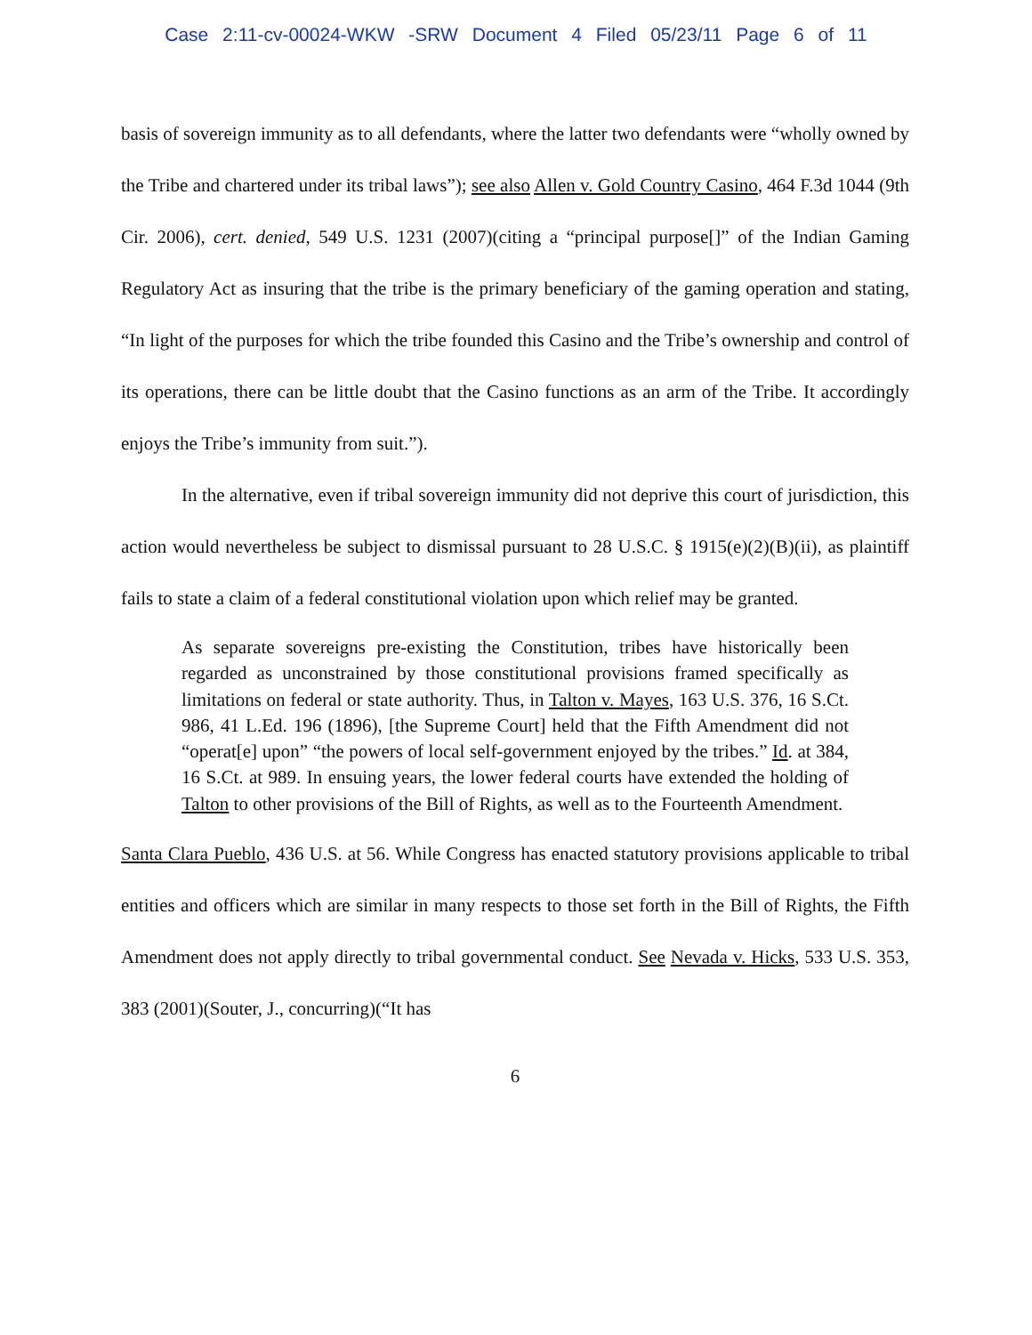Case 2:11-cv-00024-WKW -SRW Document 4 Filed 05/23/11 Page 6 of 11
basis of sovereign immunity as to all defendants, where the latter two defendants were “wholly owned by the Tribe and chartered under its tribal laws”); see also Allen v. Gold Country Casino, 464 F.3d 1044 (9th Cir. 2006), cert. denied, 549 U.S. 1231 (2007)(citing a “principal purpose[]” of the Indian Gaming Regulatory Act as insuring that the tribe is the primary beneficiary of the gaming operation and stating, “In light of the purposes for which the tribe founded this Casino and the Tribe’s ownership and control of its operations, there can be little doubt that the Casino functions as an arm of the Tribe. It accordingly enjoys the Tribe’s immunity from suit.”).
In the alternative, even if tribal sovereign immunity did not deprive this court of jurisdiction, this action would nevertheless be subject to dismissal pursuant to 28 U.S.C. § 1915(e)(2)(B)(ii), as plaintiff fails to state a claim of a federal constitutional violation upon which relief may be granted.
As separate sovereigns pre-existing the Constitution, tribes have historically been regarded as unconstrained by those constitutional provisions framed specifically as limitations on federal or state authority. Thus, in Talton v. Mayes, 163 U.S. 376, 16 S.Ct. 986, 41 L.Ed. 196 (1896), [the Supreme Court] held that the Fifth Amendment did not “operat[e] upon” “the powers of local self-government enjoyed by the tribes.” Id. at 384, 16 S.Ct. at 989. In ensuing years, the lower federal courts have extended the holding of Talton to other provisions of the Bill of Rights, as well as to the Fourteenth Amendment.
Santa Clara Pueblo, 436 U.S. at 56. While Congress has enacted statutory provisions applicable to tribal entities and officers which are similar in many respects to those set forth in the Bill of Rights, the Fifth Amendment does not apply directly to tribal governmental conduct. See Nevada v. Hicks, 533 U.S. 353, 383 (2001)(Souter, J., concurring)(“It has
6